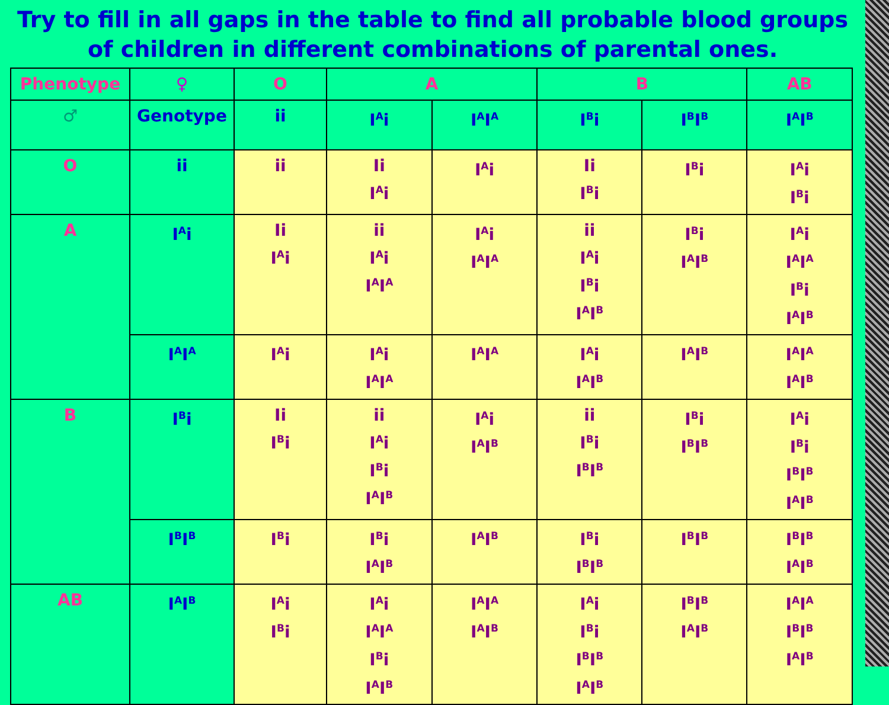Try to fill in all gaps in the table to find all probable blood groups of children in different combinations of parental ones.
| Phenotype | ♀ | O | A | | B | | AB |
| --- | --- | --- | --- | --- | --- | --- | --- |
| ♂ | Genotype | ii | I<sup>A</sup>i | I<sup>A</sup>I<sup>A</sup> | I<sup>B</sup>i | I<sup>B</sup>I<sup>B</sup> | I<sup>A</sup>I<sup>B</sup> |
| O | ii | ii | Ii I<sup>A</sup>i | I<sup>A</sup>i | Ii I<sup>B</sup>i | I<sup>B</sup>i | I<sup>A</sup>i I<sup>B</sup>i |
| A | I<sup>A</sup>i | Ii I<sup>A</sup>i | ii I<sup>A</sup>i I<sup>A</sup>I<sup>A</sup> | I<sup>A</sup>i I<sup>A</sup>I<sup>A</sup> | ii I<sup>A</sup>i I<sup>B</sup>i I<sup>A</sup>I<sup>B</sup> | I<sup>B</sup>i I<sup>A</sup>I<sup>B</sup> | I<sup>A</sup>i I<sup>A</sup>I<sup>A</sup> I<sup>B</sup>i I<sup>A</sup>I<sup>B</sup> |
| | I<sup>A</sup>I<sup>A</sup> | I<sup>A</sup>i | I<sup>A</sup>i I<sup>A</sup>I<sup>A</sup> | I<sup>A</sup>I<sup>A</sup> | I<sup>A</sup>i I<sup>A</sup>I<sup>B</sup> | I<sup>A</sup>I<sup>B</sup> | I<sup>A</sup>I<sup>A</sup> I<sup>A</sup>I<sup>B</sup> |
| B | I<sup>B</sup>i | Ii I<sup>B</sup>i | ii I<sup>A</sup>i I<sup>B</sup>i I<sup>A</sup>I<sup>B</sup> | I<sup>A</sup>i I<sup>A</sup>I<sup>B</sup> | ii I<sup>B</sup>i I<sup>B</sup>I<sup>B</sup> | I<sup>B</sup>i I<sup>B</sup>I<sup>B</sup> | I<sup>A</sup>i I<sup>B</sup>i I<sup>B</sup>I<sup>B</sup> I<sup>A</sup>I<sup>B</sup> |
| | I<sup>B</sup>I<sup>B</sup> | I<sup>B</sup>i | I<sup>B</sup>i I<sup>A</sup>I<sup>B</sup> | I<sup>A</sup>I<sup>B</sup> | I<sup>B</sup>i I<sup>B</sup>I<sup>B</sup> | I<sup>B</sup>I<sup>B</sup> | I<sup>B</sup>I<sup>B</sup> I<sup>A</sup>I<sup>B</sup> |
| AB | I<sup>A</sup>I<sup>B</sup> | I<sup>A</sup>i I<sup>B</sup>i | I<sup>A</sup>i I<sup>A</sup>I<sup>A</sup> I<sup>B</sup>i I<sup>A</sup>I<sup>B</sup> | I<sup>A</sup>I<sup>A</sup> I<sup>A</sup>I<sup>B</sup> | I<sup>A</sup>i I<sup>B</sup>i I<sup>B</sup>I<sup>B</sup> I<sup>A</sup>I<sup>B</sup> | I<sup>B</sup>I<sup>B</sup> I<sup>A</sup>I<sup>B</sup> | I<sup>A</sup>I<sup>A</sup> I<sup>B</sup>I<sup>B</sup> I<sup>A</sup>I<sup>B</sup> |